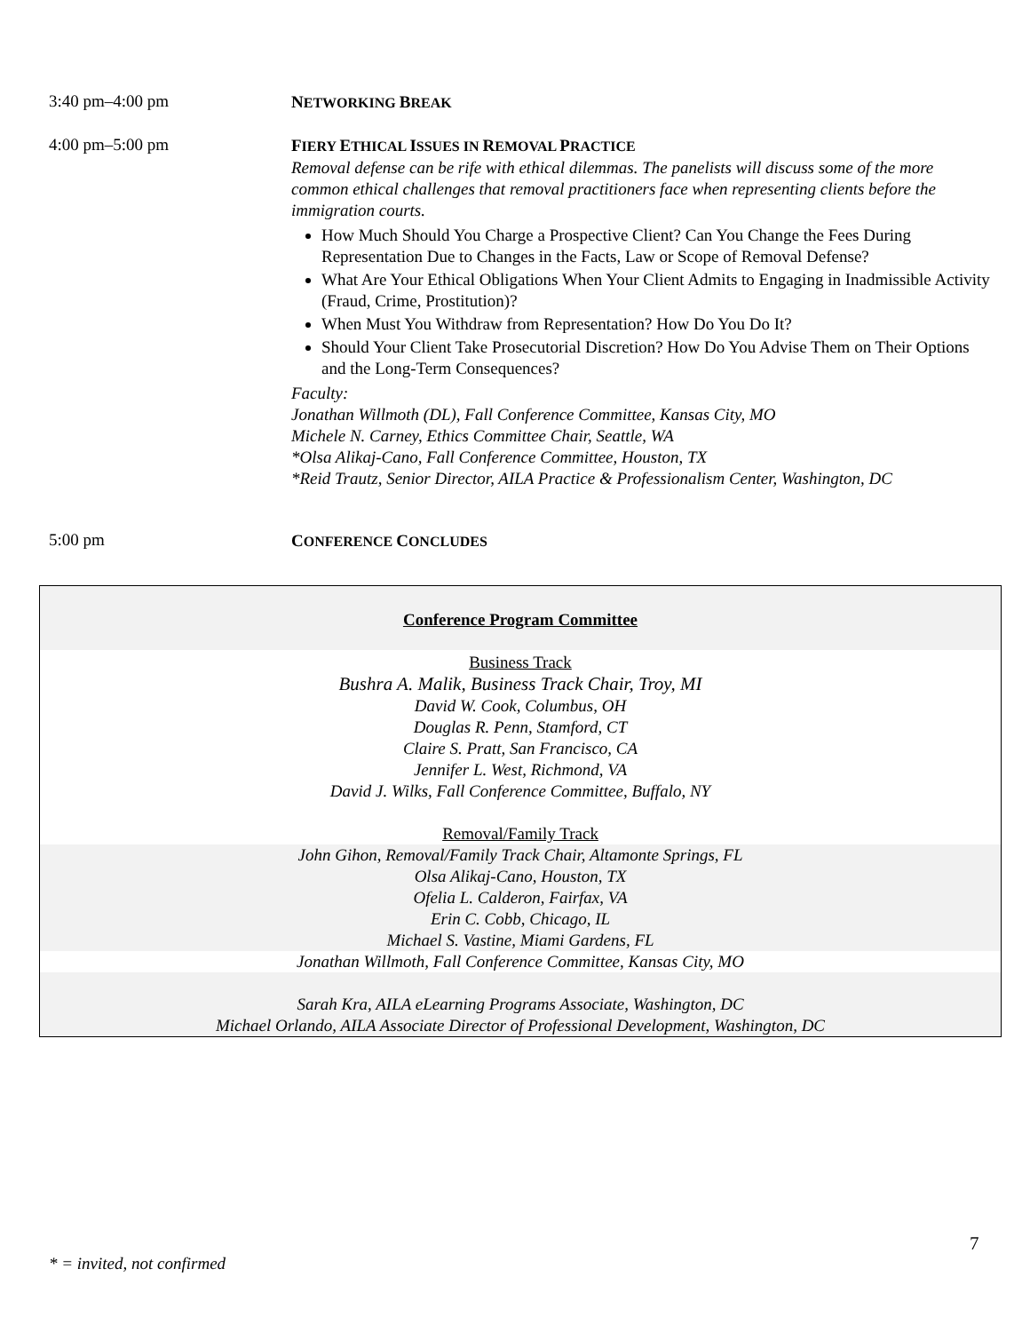3:40 pm–4:00 pm
NETWORKING BREAK
4:00 pm–5:00 pm
FIERY ETHICAL ISSUES IN REMOVAL PRACTICE
Removal defense can be rife with ethical dilemmas. The panelists will discuss some of the more common ethical challenges that removal practitioners face when representing clients before the immigration courts.
How Much Should You Charge a Prospective Client? Can You Change the Fees During Representation Due to Changes in the Facts, Law or Scope of Removal Defense?
What Are Your Ethical Obligations When Your Client Admits to Engaging in Inadmissible Activity (Fraud, Crime, Prostitution)?
When Must You Withdraw from Representation? How Do You Do It?
Should Your Client Take Prosecutorial Discretion? How Do You Advise Them on Their Options and the Long-Term Consequences?
Faculty:
Jonathan Willmoth (DL), Fall Conference Committee, Kansas City, MO
Michele N. Carney, Ethics Committee Chair, Seattle, WA
*Olsa Alikaj-Cano, Fall Conference Committee, Houston, TX
*Reid Trautz, Senior Director, AILA Practice & Professionalism Center, Washington, DC
5:00 pm
CONFERENCE CONCLUDES
Conference Program Committee
Business Track
Bushra A. Malik, Business Track Chair, Troy, MI
David W. Cook, Columbus, OH
Douglas R. Penn, Stamford, CT
Claire S. Pratt, San Francisco, CA
Jennifer L. West, Richmond, VA
David J. Wilks, Fall Conference Committee, Buffalo, NY
Removal/Family Track
John Gihon, Removal/Family Track Chair, Altamonte Springs, FL
Olsa Alikaj-Cano, Houston, TX
Ofelia L. Calderon, Fairfax, VA
Erin C. Cobb, Chicago, IL
Michael S. Vastine, Miami Gardens, FL
Jonathan Willmoth, Fall Conference Committee, Kansas City, MO
Sarah Kra, AILA eLearning Programs Associate, Washington, DC
Michael Orlando, AILA Associate Director of Professional Development, Washington, DC
7
* = invited, not confirmed